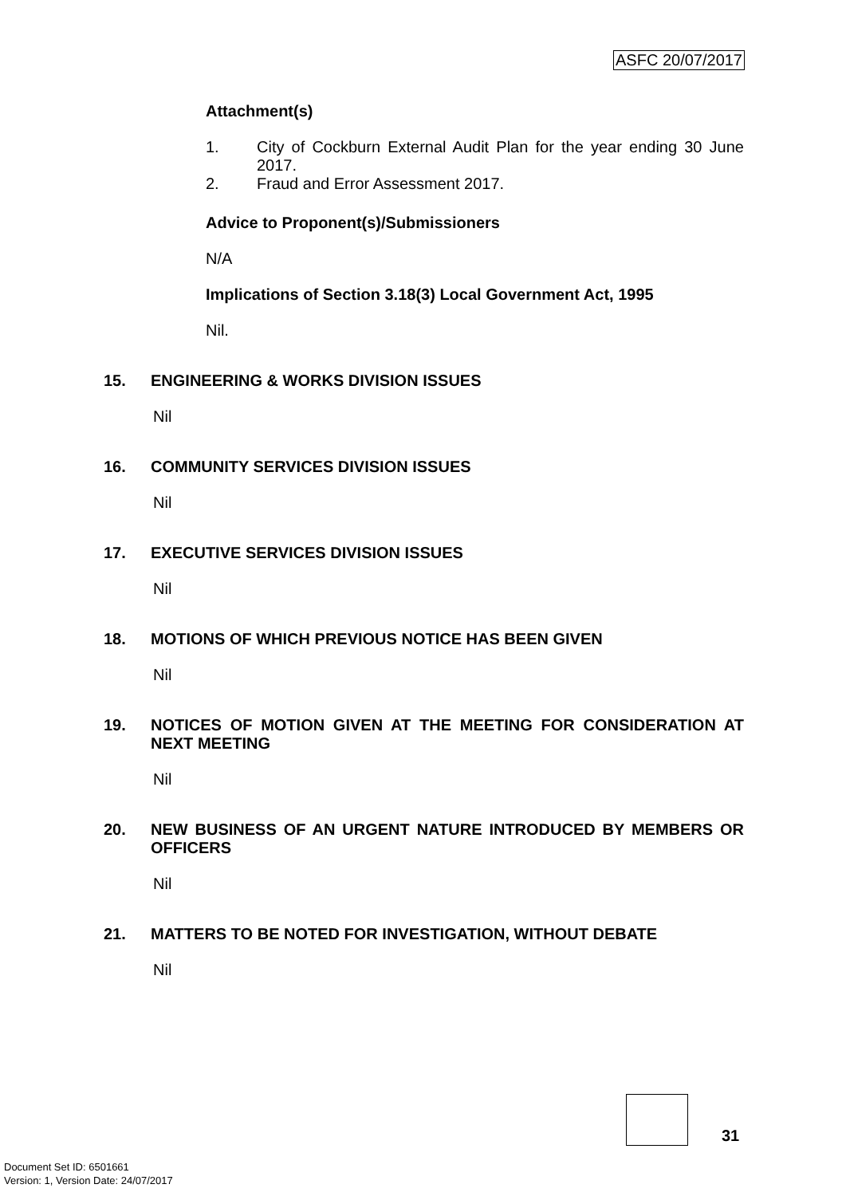ASFC 20/07/2017
Attachment(s)
1. City of Cockburn External Audit Plan for the year ending 30 June 2017.
2. Fraud and Error Assessment 2017.
Advice to Proponent(s)/Submissioners
N/A
Implications of Section 3.18(3) Local Government Act, 1995
Nil.
15. ENGINEERING & WORKS DIVISION ISSUES
Nil
16. COMMUNITY SERVICES DIVISION ISSUES
Nil
17. EXECUTIVE SERVICES DIVISION ISSUES
Nil
18. MOTIONS OF WHICH PREVIOUS NOTICE HAS BEEN GIVEN
Nil
19. NOTICES OF MOTION GIVEN AT THE MEETING FOR CONSIDERATION AT NEXT MEETING
Nil
20. NEW BUSINESS OF AN URGENT NATURE INTRODUCED BY MEMBERS OR OFFICERS
Nil
21. MATTERS TO BE NOTED FOR INVESTIGATION, WITHOUT DEBATE
Nil
31
Document Set ID: 6501661
Version: 1, Version Date: 24/07/2017